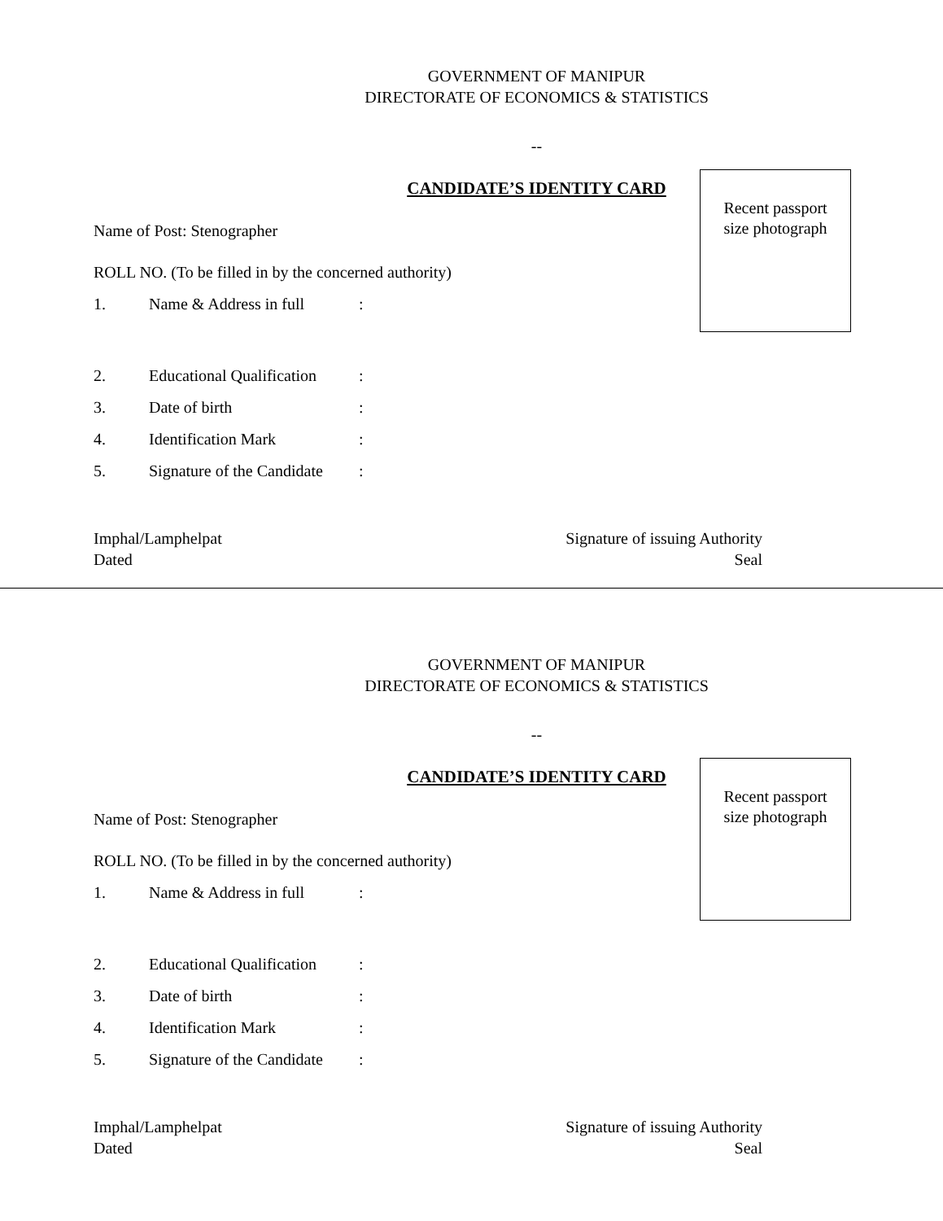GOVERNMENT OF MANIPUR
DIRECTORATE OF ECONOMICS & STATISTICS
--
CANDIDATE’S IDENTITY CARD
Recent passport
size photograph
Name of Post: Stenographer
ROLL NO. (To be filled in by the concerned authority)
1. Name & Address in full:
2. Educational Qualification:
3. Date of birth:
4. Identification Mark:
5. Signature of the Candidate:
Imphal/Lamphelpat
Dated
Signature of issuing Authority
Seal
GOVERNMENT OF MANIPUR
DIRECTORATE OF ECONOMICS & STATISTICS
--
CANDIDATE’S IDENTITY CARD
Recent passport
size photograph
Name of Post: Stenographer
ROLL NO. (To be filled in by the concerned authority)
1. Name & Address in full:
2. Educational Qualification:
3. Date of birth:
4. Identification Mark:
5. Signature of the Candidate:
Imphal/Lamphelpat
Dated
Signature of issuing Authority
Seal